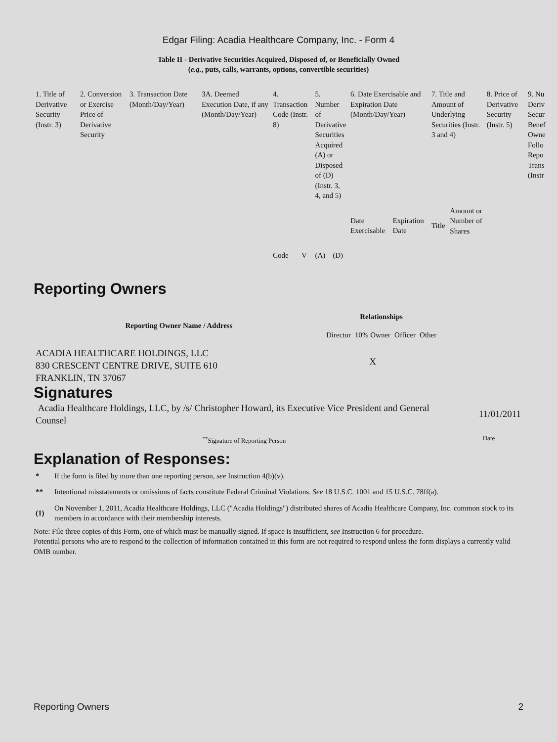Edgar Filing: Acadia Healthcare Company, Inc. - Form 4
Table II - Derivative Securities Acquired, Disposed of, or Beneficially Owned
(e.g., puts, calls, warrants, options, convertible securities)
| 1. Title of Derivative Security (Instr. 3) | 2. Conversion or Exercise Price of Derivative Security | 3. Transaction Date (Month/Day/Year) | 3A. Deemed Execution Date, if any (Month/Day/Year) | 4. Transaction Code (Instr. 8) | | 5. Number of Derivative Securities Acquired (A) or Disposed of (D) (Instr. 3, 4, and 5) | | 6. Date Exercisable and Expiration Date (Month/Day/Year) | | 7. Title and Amount of Underlying Securities (Instr. 3 and 4) | | 8. Price of Derivative Security (Instr. 5) | 9. Nu Deriv Secur Benef Owne Follo Repo Trans (Instr |
| | | | | Code | V | (A) | (D) | Date Exercisable | Expiration Date | Title | Amount or Number of Shares | | |
Reporting Owners
| Reporting Owner Name / Address | Relationships | | | |
| --- | --- | --- | --- | --- |
| | Director | 10% Owner | Officer | Other |
| ACADIA HEALTHCARE HOLDINGS, LLC 830 CRESCENT CENTRE DRIVE, SUITE 610 FRANKLIN, TN 37067 | | X | | |
Signatures
| Acadia Healthcare Holdings, LLC, by /s/ Christopher Howard, its Executive Vice President and General Counsel | 11/01/2011 |
| <sup>**</sup> Signature of Reporting Person | Date |
Explanation of Responses:
| * | If the form is filed by more than one reporting person, see Instruction 4(b)(v). |
| ** | Intentional misstatements or omissions of facts constitute Federal Criminal Violations. See 18 U.S.C. 1001 and 15 U.S.C. 78ff(a). |
| (1) | On November 1, 2011, Acadia Healthcare Holdings, LLC ("Acadia Holdings") distributed shares of Acadia Healthcare Company, Inc. common stock to its members in accordance with their membership interests. |
Note: File three copies of this Form, one of which must be manually signed. If space is insufficient, see Instruction 6 for procedure.
Potential persons who are to respond to the collection of information contained in this form are not required to respond unless the form displays a currently valid OMB number.
Reporting Owners 2